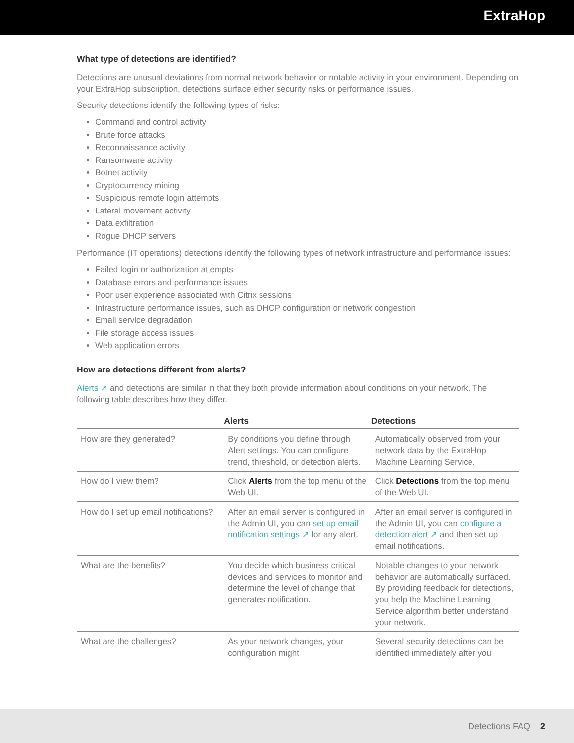ExtraHop
What type of detections are identified?
Detections are unusual deviations from normal network behavior or notable activity in your environment. Depending on your ExtraHop subscription, detections surface either security risks or performance issues.
Security detections identify the following types of risks:
Command and control activity
Brute force attacks
Reconnaissance activity
Ransomware activity
Botnet activity
Cryptocurrency mining
Suspicious remote login attempts
Lateral movement activity
Data exfiltration
Rogue DHCP servers
Performance (IT operations) detections identify the following types of network infrastructure and performance issues:
Failed login or authorization attempts
Database errors and performance issues
Poor user experience associated with Citrix sessions
Infrastructure performance issues, such as DHCP configuration or network congestion
Email service degradation
File storage access issues
Web application errors
How are detections different from alerts?
Alerts ↗ and detections are similar in that they both provide information about conditions on your network. The following table describes how they differ.
| | Alerts | Detections |
| --- | --- | --- |
| How are they generated? | By conditions you define through Alert settings. You can configure trend, threshold, or detection alerts. | Automatically observed from your network data by the ExtraHop Machine Learning Service. |
| How do I view them? | Click Alerts from the top menu of the Web UI. | Click Detections from the top menu of the Web UI. |
| How do I set up email notifications? | After an email server is configured in the Admin UI, you can set up email notification settings ↗ for any alert. | After an email server is configured in the Admin UI, you can configure a detection alert ↗ and then set up email notifications. |
| What are the benefits? | You decide which business critical devices and services to monitor and determine the level of change that generates notification. | Notable changes to your network behavior are automatically surfaced. By providing feedback for detections, you help the Machine Learning Service algorithm better understand your network. |
| What are the challenges? | As your network changes, your configuration might | Several security detections can be identified immediately after you |
Detections FAQ 2